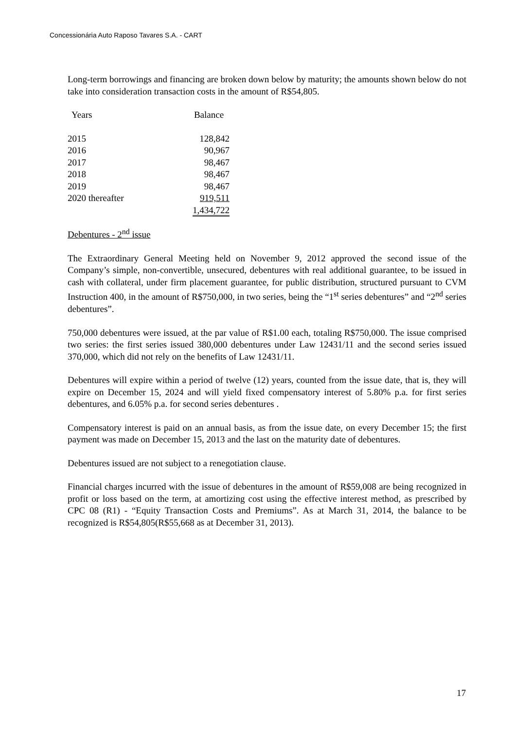Concessionária Auto Raposo Tavares S.A. - CART
Long-term borrowings and financing are broken down below by maturity; the amounts shown below do not take into consideration transaction costs in the amount of R$54,805.
| Years | Balance |
| --- | --- |
| 2015 | 128,842 |
| 2016 | 90,967 |
| 2017 | 98,467 |
| 2018 | 98,467 |
| 2019 | 98,467 |
| 2020 thereafter | 919,511 |
| | 1,434,722 |
Debentures - 2<sup>nd</sup> issue
The Extraordinary General Meeting held on November 9, 2012 approved the second issue of the Company’s simple, non-convertible, unsecured, debentures with real additional guarantee, to be issued in cash with collateral, under firm placement guarantee, for public distribution, structured pursuant to CVM Instruction 400, in the amount of R$750,000, in two series, being the “1<sup>st</sup> series debentures” and “2<sup>nd</sup> series debentures”.
750,000 debentures were issued, at the par value of R$1.00 each, totaling R$750,000. The issue comprised two series: the first series issued 380,000 debentures under Law 12431/11 and the second series issued 370,000, which did not rely on the benefits of Law 12431/11.
Debentures will expire within a period of twelve (12) years, counted from the issue date, that is, they will expire on December 15, 2024 and will yield fixed compensatory interest of 5.80% p.a. for first series debentures, and 6.05% p.a. for second series debentures .
Compensatory interest is paid on an annual basis, as from the issue date, on every December 15; the first payment was made on December 15, 2013 and the last on the maturity date of debentures.
Debentures issued are not subject to a renegotiation clause.
Financial charges incurred with the issue of debentures in the amount of R$59,008 are being recognized in profit or loss based on the term, at amortizing cost using the effective interest method, as prescribed by CPC 08 (R1) - “Equity Transaction Costs and Premiums”. As at March 31, 2014, the balance to be recognized is R$54,805(R$55,668 as at December 31, 2013).
17